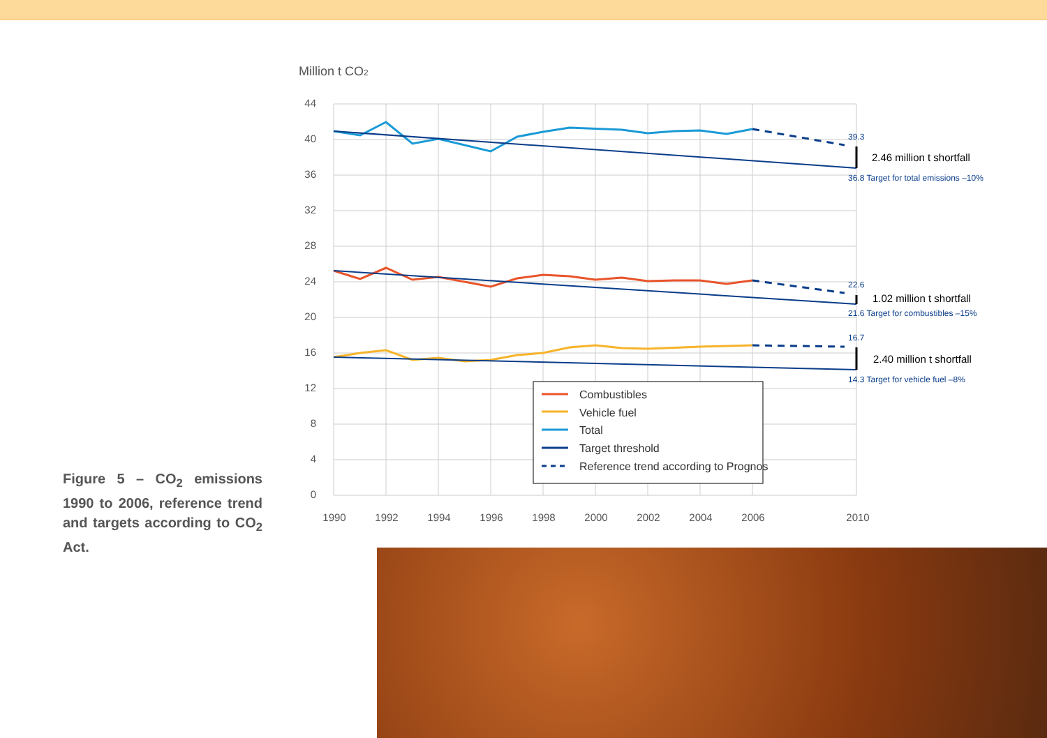Million t CO2
44
40
36
32
28
24
20
16
12
8
4
0
1990
1992
1994
1996
1998
2000
2002
2004
2006
2010
39.3
36.8 Target for total emissions –10%
22.6
21.6 Target for combustibles –15%
16.7
14.3 Target for vehicle fuel –8%
2.46 million t shortfall
1.02 million t shortfall
2.40 million t shortfall
Combustibles
Vehicle fuel
Total
Target threshold
Reference trend according to Prognos
Figure 5 – CO<sub>2</sub> emissions 1990 to 2006, reference trend and targets according to CO<sub>2</sub> Act.